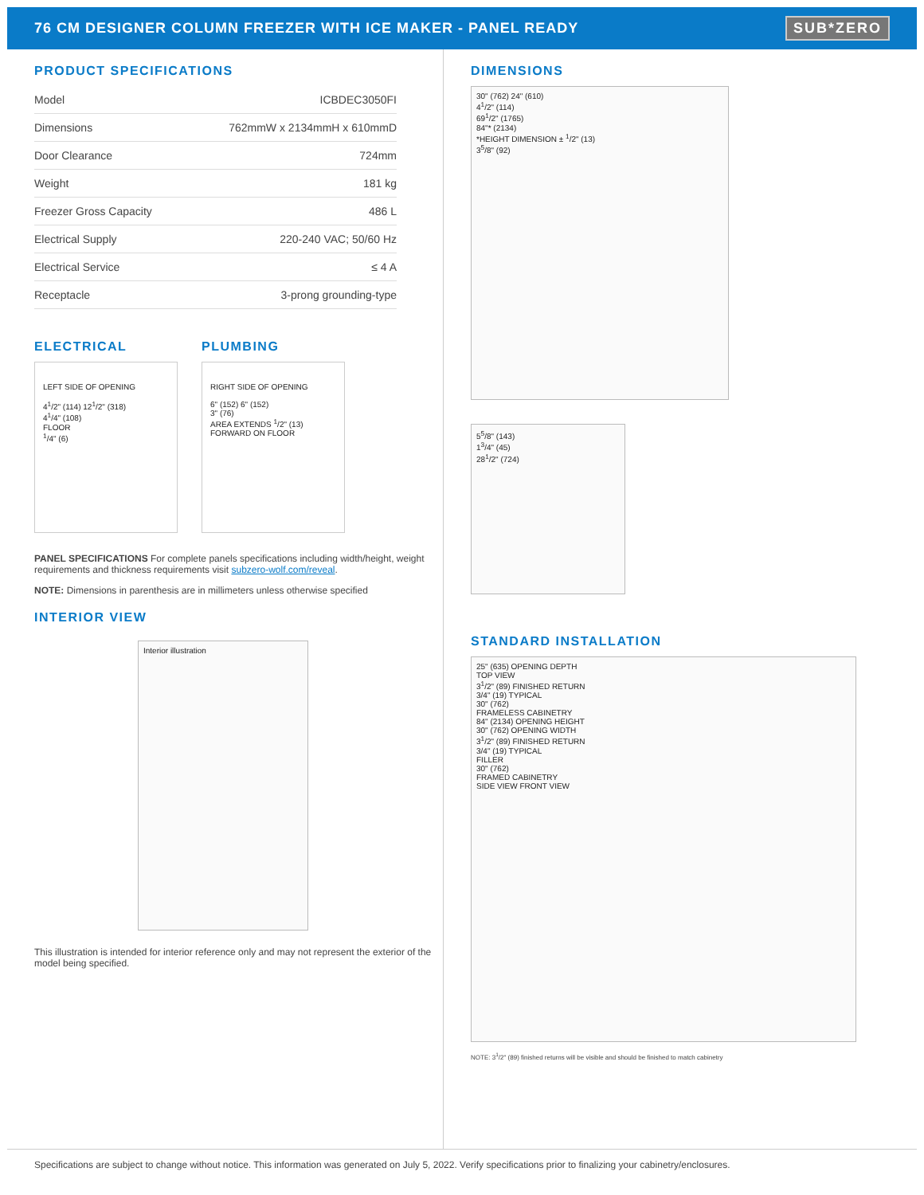76 CM DESIGNER COLUMN FREEZER WITH ICE MAKER - PANEL READY SUB*ZERO
PRODUCT SPECIFICATIONS
| Model | ICBDEC3050FI |
| Dimensions | 762mmW x 2134mmH x 610mmD |
| Door Clearance | 724mm |
| Weight | 181 kg |
| Freezer Gross Capacity | 486 L |
| Electrical Supply | 220-240 VAC; 50/60 Hz |
| Electrical Service | ≤ 4 A |
| Receptacle | 3-prong grounding-type |
ELECTRICAL
LEFT SIDE OF OPENING
4<sup>1</sup>/2" (114) 12<sup>1</sup>/2" (318)
4<sup>1</sup>/4" (108)
FLOOR
<sup>1</sup>/4" (6)
PLUMBING
RIGHT SIDE OF OPENING
6" (152) 6" (152)
3" (76)
AREA EXTENDS <sup>1</sup>/2" (13) FORWARD ON FLOOR
PANEL SPECIFICATIONS For complete panels specifications including width/height, weight requirements and thickness requirements visit subzero-wolf.com/reveal.
NOTE: Dimensions in parenthesis are in millimeters unless otherwise specified
INTERIOR VIEW
Interior illustration
This illustration is intended for interior reference only and may not represent the exterior of the model being specified.
DIMENSIONS
30" (762) 24" (610)
4<sup>1</sup>/2" (114)
69<sup>1</sup>/2" (1765)
84"* (2134)
*HEIGHT DIMENSION ± <sup>1</sup>/2" (13)
3<sup>5</sup>/8" (92)
5<sup>5</sup>/8" (143)
1<sup>3</sup>/4" (45)
28<sup>1</sup>/2" (724)
STANDARD INSTALLATION
25" (635) OPENING DEPTH
TOP VIEW
3<sup>1</sup>/2" (89) FINISHED RETURN
3/4" (19) TYPICAL
30" (762)
FRAMELESS CABINETRY
84" (2134) OPENING HEIGHT
30" (762) OPENING WIDTH
3<sup>1</sup>/2" (89) FINISHED RETURN
3/4" (19) TYPICAL
FILLER
30" (762)
FRAMED CABINETRY
SIDE VIEW FRONT VIEW
NOTE: 3<sup>1</sup>/2" (89) finished returns will be visible and should be finished to match cabinetry
Specifications are subject to change without notice. This information was generated on July 5, 2022. Verify specifications prior to finalizing your cabinetry/enclosures.